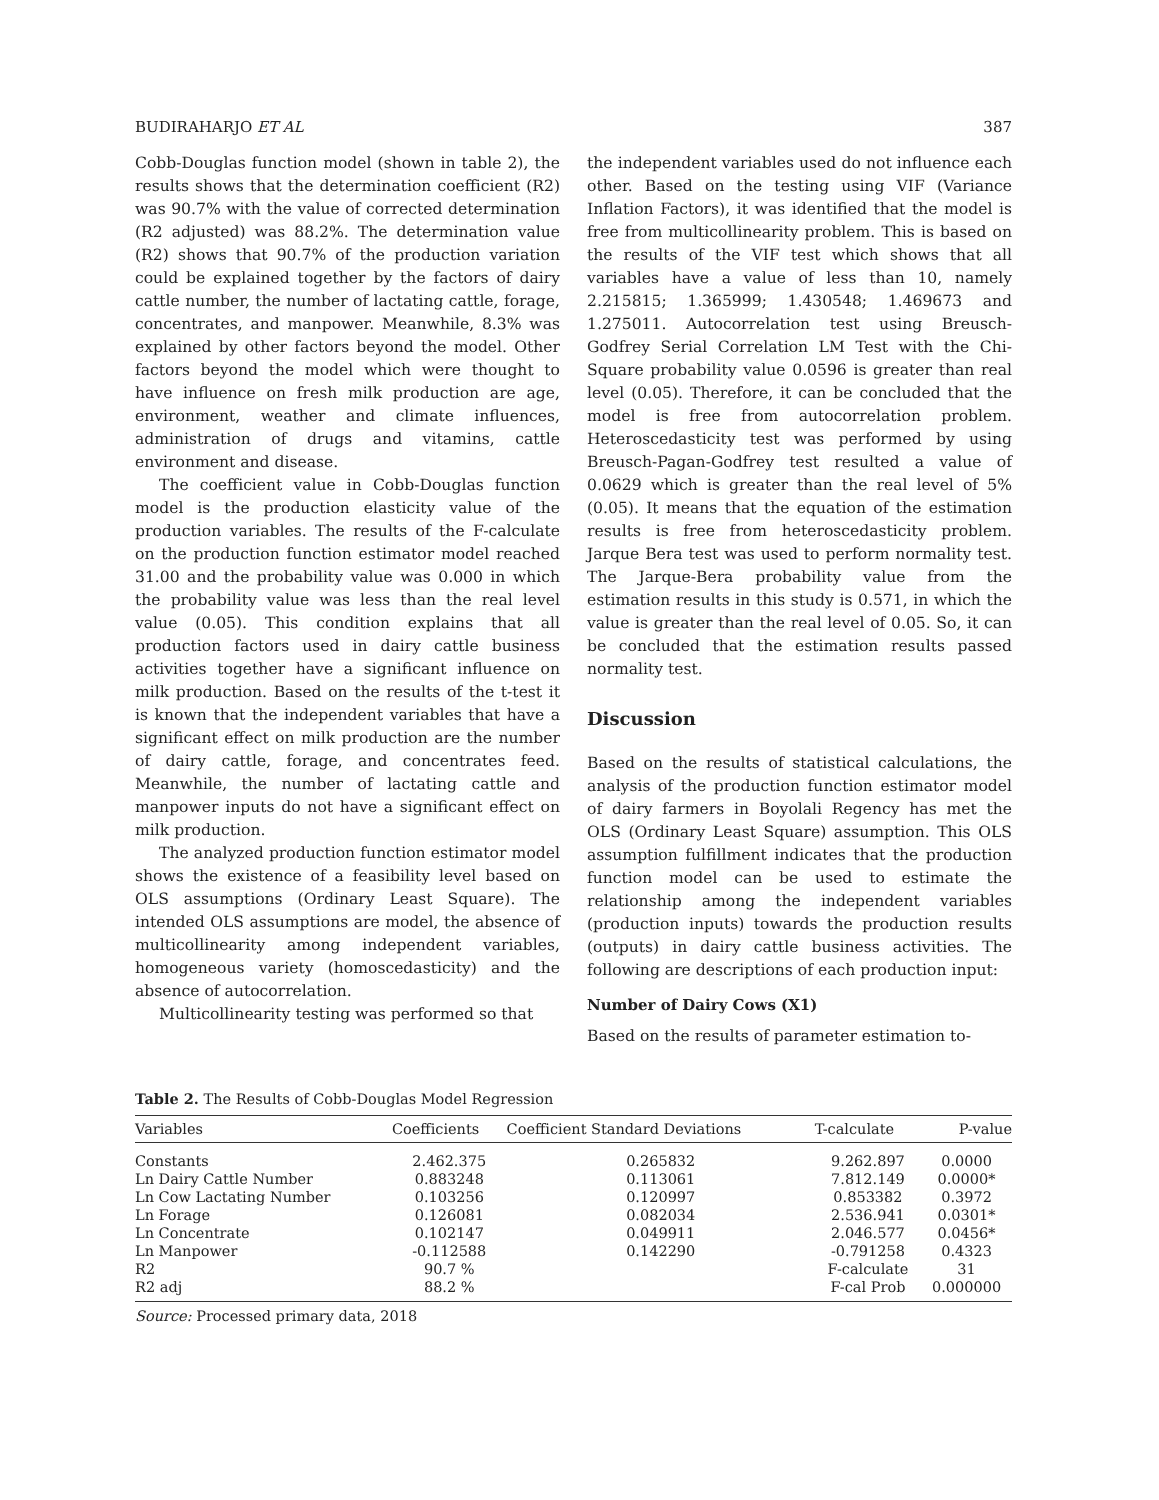BUDIRAHARJO ET AL 387
Cobb-Douglas function model (shown in table 2), the results shows that the determination coefficient (R2) was 90.7% with the value of corrected determination (R2 adjusted) was 88.2%. The determination value (R2) shows that 90.7% of the production variation could be explained together by the factors of dairy cattle number, the number of lactating cattle, forage, concentrates, and manpower. Meanwhile, 8.3% was explained by other factors beyond the model. Other factors beyond the model which were thought to have influence on fresh milk production are age, environment, weather and climate influences, administration of drugs and vitamins, cattle environment and disease.
The coefficient value in Cobb-Douglas function model is the production elasticity value of the production variables. The results of the F-calculate on the production function estimator model reached 31.00 and the probability value was 0.000 in which the probability value was less than the real level value (0.05). This condition explains that all production factors used in dairy cattle business activities together have a significant influence on milk production. Based on the results of the t-test it is known that the independent variables that have a significant effect on milk production are the number of dairy cattle, forage, and concentrates feed. Meanwhile, the number of lactating cattle and manpower inputs do not have a significant effect on milk production.
The analyzed production function estimator model shows the existence of a feasibility level based on OLS assumptions (Ordinary Least Square). The intended OLS assumptions are model, the absence of multicollinearity among independent variables, homogeneous variety (homoscedasticity) and the absence of autocorrelation.
Multicollinearity testing was performed so that
the independent variables used do not influence each other. Based on the testing using VIF (Variance Inflation Factors), it was identified that the model is free from multicollinearity problem. This is based on the results of the VIF test which shows that all variables have a value of less than 10, namely 2.215815; 1.365999; 1.430548; 1.469673 and 1.275011. Autocorrelation test using Breusch-Godfrey Serial Correlation LM Test with the Chi-Square probability value 0.0596 is greater than real level (0.05). Therefore, it can be concluded that the model is free from autocorrelation problem. Heteroscedasticity test was performed by using Breusch-Pagan-Godfrey test resulted a value of 0.0629 which is greater than the real level of 5% (0.05). It means that the equation of the estimation results is free from heteroscedasticity problem. Jarque Bera test was used to perform normality test. The Jarque-Bera probability value from the estimation results in this study is 0.571, in which the value is greater than the real level of 0.05. So, it can be concluded that the estimation results passed normality test.
Discussion
Based on the results of statistical calculations, the analysis of the production function estimator model of dairy farmers in Boyolali Regency has met the OLS (Ordinary Least Square) assumption. This OLS assumption fulfillment indicates that the production function model can be used to estimate the relationship among the independent variables (production inputs) towards the production results (outputs) in dairy cattle business activities. The following are descriptions of each production input:
Number of Dairy Cows (X1)
Based on the results of parameter estimation to-
Table 2. The Results of Cobb-Douglas Model Regression
| Variables | Coefficients | Coefficient Standard Deviations | T-calculate | P-value |
| --- | --- | --- | --- | --- |
| Constants | 2.462.375 | 0.265832 | 9.262.897 | 0.0000 |
| Ln Dairy Cattle Number | 0.883248 | 0.113061 | 7.812.149 | 0.0000* |
| Ln Cow Lactating Number | 0.103256 | 0.120997 | 0.853382 | 0.3972 |
| Ln Forage | 0.126081 | 0.082034 | 2.536.941 | 0.0301* |
| Ln Concentrate | 0.102147 | 0.049911 | 2.046.577 | 0.0456* |
| Ln Manpower | -0.112588 | 0.142290 | -0.791258 | 0.4323 |
| R2 | 90.7 % | | F-calculate | 31 |
| R2 adj | 88.2 % | | F-cal Prob | 0.000000 |
Source: Processed primary data, 2018